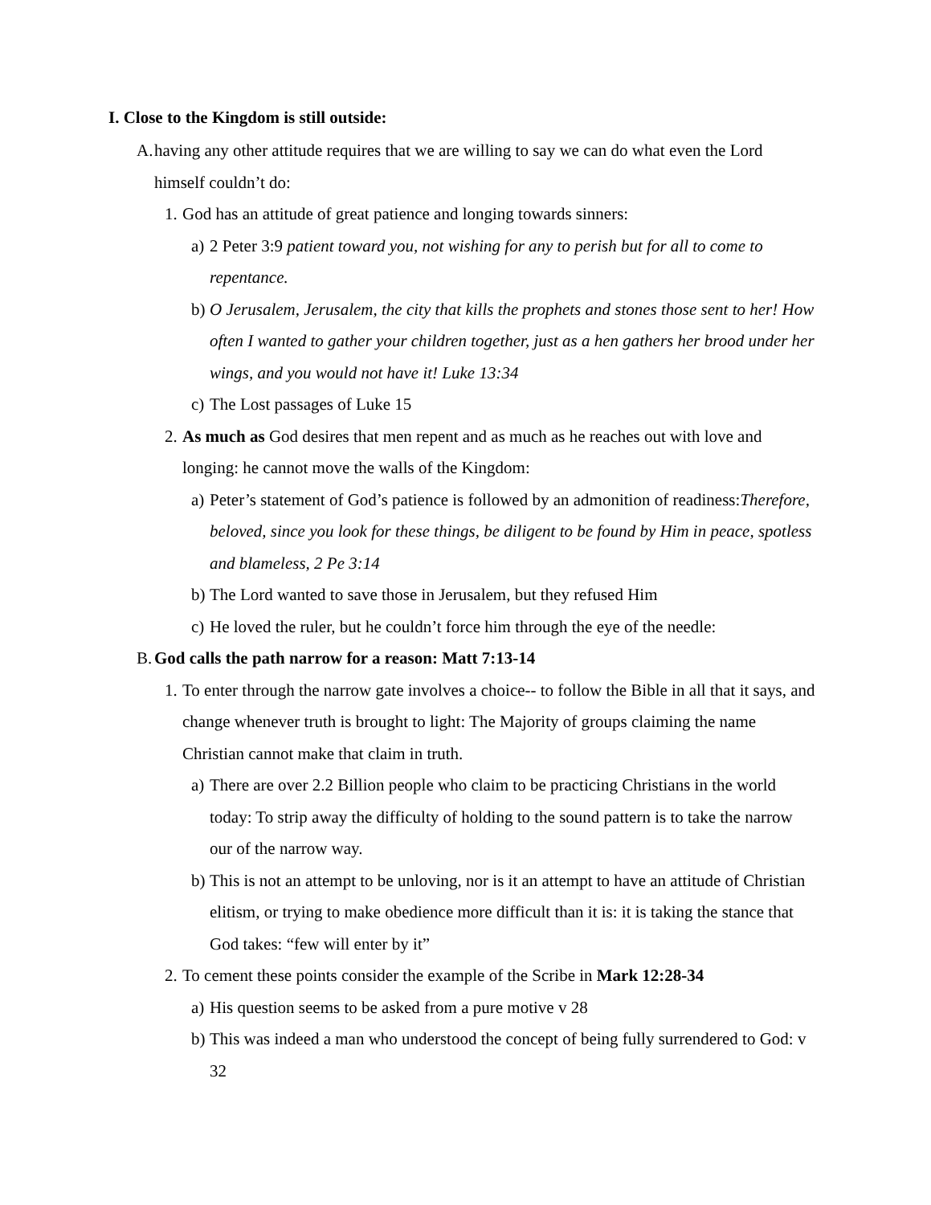I. Close to the Kingdom is still outside:
A. having any other attitude requires that we are willing to say we can do what even the Lord himself couldn’t do:
1. God has an attitude of great patience and longing towards sinners:
a) 2 Peter 3:9 patient toward you, not wishing for any to perish but for all to come to repentance.
b) O Jerusalem, Jerusalem, the city that kills the prophets and stones those sent to her! How often I wanted to gather your children together, just as a hen gathers her brood under her wings, and you would not have it! Luke 13:34
c) The Lost passages of Luke 15
2. As much as God desires that men repent and as much as he reaches out with love and longing: he cannot move the walls of the Kingdom:
a) Peter’s statement of God’s patience is followed by an admonition of readiness:Therefore, beloved, since you look for these things, be diligent to be found by Him in peace, spotless and blameless, 2 Pe 3:14
b) The Lord wanted to save those in Jerusalem, but they refused Him
c) He loved the ruler, but he couldn’t force him through the eye of the needle:
B. God calls the path narrow for a reason: Matt 7:13-14
1. To enter through the narrow gate involves a choice-- to follow the Bible in all that it says, and change whenever truth is brought to light: The Majority of groups claiming the name Christian cannot make that claim in truth.
a) There are over 2.2 Billion people who claim to be practicing Christians in the world today: To strip away the difficulty of holding to the sound pattern is to take the narrow our of the narrow way.
b) This is not an attempt to be unloving, nor is it an attempt to have an attitude of Christian elitism, or trying to make obedience more difficult than it is: it is taking the stance that God takes: “few will enter by it”
2. To cement these points consider the example of the Scribe in Mark 12:28-34
a) His question seems to be asked from a pure motive v 28
b) This was indeed a man who understood the concept of being fully surrendered to God: v 32